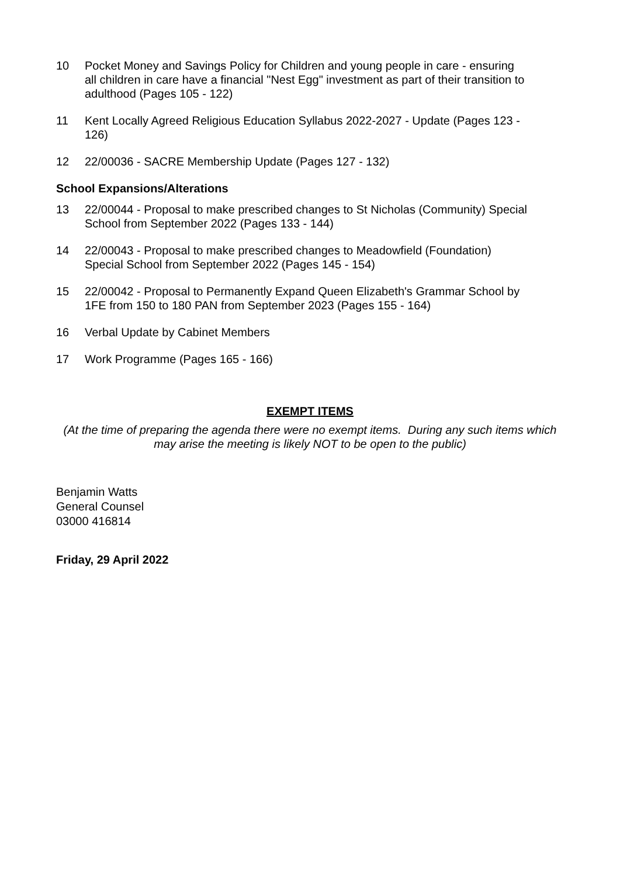10 Pocket Money and Savings Policy for Children and young people in care - ensuring all children in care have a financial "Nest Egg" investment as part of their transition to adulthood (Pages 105 - 122)
11 Kent Locally Agreed Religious Education Syllabus 2022-2027 - Update (Pages 123 - 126)
12 22/00036 - SACRE Membership Update (Pages 127 - 132)
School Expansions/Alterations
13 22/00044 - Proposal to make prescribed changes to St Nicholas (Community) Special School from September 2022 (Pages 133 - 144)
14 22/00043 - Proposal to make prescribed changes to Meadowfield (Foundation) Special School from September 2022 (Pages 145 - 154)
15 22/00042 - Proposal to Permanently Expand Queen Elizabeth's Grammar School by 1FE from 150 to 180 PAN from September 2023 (Pages 155 - 164)
16 Verbal Update by Cabinet Members
17 Work Programme (Pages 165 - 166)
EXEMPT ITEMS
(At the time of preparing the agenda there were no exempt items. During any such items which may arise the meeting is likely NOT to be open to the public)
Benjamin Watts
General Counsel
03000 416814
Friday, 29 April 2022